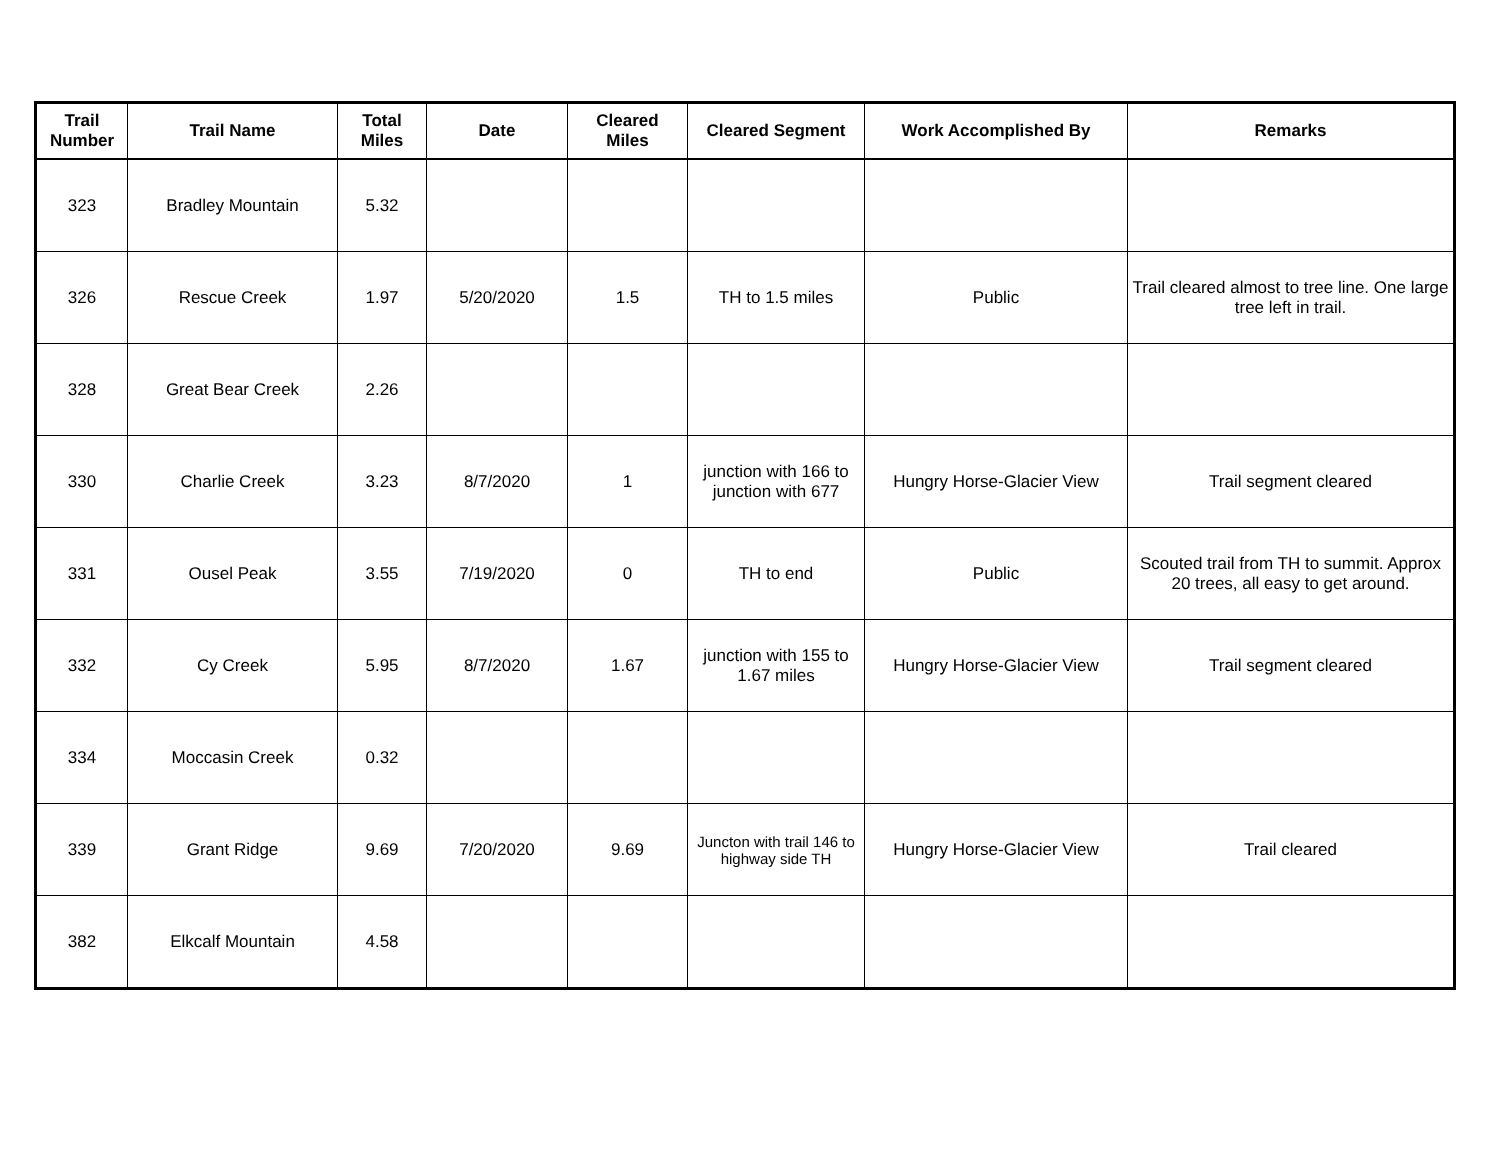| Trail Number | Trail Name | Total Miles | Date | Cleared Miles | Cleared Segment | Work Accomplished By | Remarks |
| --- | --- | --- | --- | --- | --- | --- | --- |
| 323 | Bradley Mountain | 5.32 | | | | | |
| 326 | Rescue Creek | 1.97 | 5/20/2020 | 1.5 | TH to 1.5 miles | Public | Trail cleared almost to tree line. One large tree left in trail. |
| 328 | Great Bear Creek | 2.26 | | | | | |
| 330 | Charlie Creek | 3.23 | 8/7/2020 | 1 | junction with 166 to junction with 677 | Hungry Horse-Glacier View | Trail segment cleared |
| 331 | Ousel Peak | 3.55 | 7/19/2020 | 0 | TH to end | Public | Scouted trail from TH to summit. Approx 20 trees, all easy to get around. |
| 332 | Cy Creek | 5.95 | 8/7/2020 | 1.67 | junction with 155 to 1.67 miles | Hungry Horse-Glacier View | Trail segment cleared |
| 334 | Moccasin Creek | 0.32 | | | | | |
| 339 | Grant Ridge | 9.69 | 7/20/2020 | 9.69 | Juncton with trail 146 to highway side TH | Hungry Horse-Glacier View | Trail cleared |
| 382 | Elkcalf Mountain | 4.58 | | | | | |